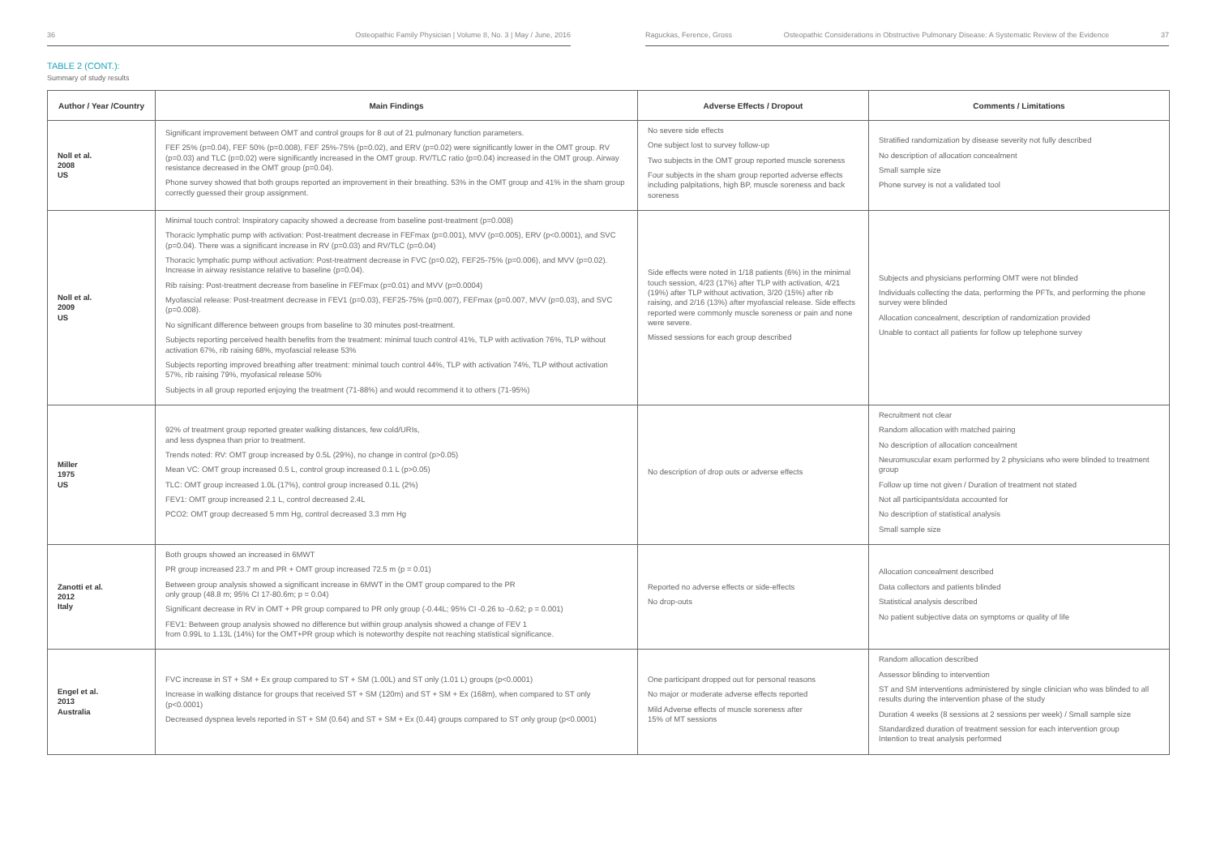36 Osteopathic Family Physician | Volume 8, No. 3 | May / June, 2016 Raguckas, Ference, Gross Osteopathic Considerations in Obstructive Pulmonary Disease: A Systematic Review of the Evidence 37
TABLE 2 (CONT.):
Summary of study results
| Author / Year /Country | Main Findings | Adverse Effects / Dropout | Comments / Limitations |
| --- | --- | --- | --- |
| Noll et al. 2008 US | Significant improvement between OMT and control groups for 8 out of 21 pulmonary function parameters. FEF 25% (p=0.04), FEF 50% (p=0.008), FEF 25%-75% (p=0.02), and ERV (p=0.02) were significantly lower in the OMT group. RV (p=0.03) and TLC (p=0.02) were significantly increased in the OMT group. RV/TLC ratio (p=0.04) increased in the OMT group. Airway resistance decreased in the OMT group (p=0.04). Phone survey showed that both groups reported an improvement in their breathing. 53% in the OMT group and 41% in the sham group correctly guessed their group assignment. | No severe side effects One subject lost to survey follow-up Two subjects in the OMT group reported muscle soreness Four subjects in the sham group reported adverse effects including palpitations, high BP, muscle soreness and back soreness | Stratified randomization by disease severity not fully described No description of allocation concealment Small sample size Phone survey is not a validated tool |
| Noll et al. 2009 US | Minimal touch control: Inspiratory capacity showed a decrease from baseline post-treatment (p=0.008) Thoracic lymphatic pump with activation: Post-treatment decrease in FEFmax (p=0.001), MVV (p=0.005), ERV (p<0.0001), and SVC (p=0.04). There was a significant increase in RV (p=0.03) and RV/TLC (p=0.04) Thoracic lymphatic pump without activation: Post-treatment decrease in FVC (p=0.02), FEF25-75% (p=0.006), and MVV (p=0.02). Increase in airway resistance relative to baseline (p=0.04). Rib raising: Post-treatment decrease from baseline in FEFmax (p=0.01) and MVV (p=0.0004) Myofascial release: Post-treatment decrease in FEV1 (p=0.03), FEF25-75% (p=0.007), FEFmax (p=0.007, MVV (p=0.03), and SVC (p=0.008). No significant difference between groups from baseline to 30 minutes post-treatment. Subjects reporting perceived health benefits from the treatment: minimal touch control 41%, TLP with activation 76%, TLP without activation 67%, rib raising 68%, myofascial release 53% Subjects reporting improved breathing after treatment: minimal touch control 44%, TLP with activation 74%, TLP without activation 57%, rib raising 79%, myofasical release 50% Subjects in all group reported enjoying the treatment (71-88%) and would recommend it to others (71-95%) | Side effects were noted in 1/18 patients (6%) in the minimal touch session, 4/23 (17%) after TLP with activation, 4/21 (19%) after TLP without activation, 3/20 (15%) after rib raising, and 2/16 (13%) after myofascial release. Side effects reported were commonly muscle soreness or pain and none were severe. Missed sessions for each group described | Subjects and physicians performing OMT were not blinded Individuals collecting the data, performing the PFTs, and performing the phone survey were blinded Allocation concealment, description of randomization provided Unable to contact all patients for follow up telephone survey |
| Miller 1975 US | 92% of treatment group reported greater walking distances, few cold/URIs, and less dyspnea than prior to treatment. Trends noted: RV: OMT group increased by 0.5L (29%), no change in control (p>0.05) Mean VC: OMT group increased 0.5 L, control group increased 0.1 L (p>0.05) TLC: OMT group increased 1.0L (17%), control group increased 0.1L (2%) FEV1: OMT group increased 2.1 L, control decreased 2.4L PCO2: OMT group decreased 5 mm Hg, control decreased 3.3 mm Hg | No description of drop outs or adverse effects | Recruitment not clear Random allocation with matched pairing No description of allocation concealment Neuromuscular exam performed by 2 physicians who were blinded to treatment group Follow up time not given / Duration of treatment not stated Not all participants/data accounted for No description of statistical analysis Small sample size |
| Zanotti et al. 2012 Italy | Both groups showed an increased in 6MWT PR group increased 23.7 m and PR + OMT group increased 72.5 m (p = 0.01) Between group analysis showed a significant increase in 6MWT in the OMT group compared to the PR only group (48.8 m; 95% CI 17-80.6m; p = 0.04) Significant decrease in RV in OMT + PR group compared to PR only group (-0.44L; 95% CI -0.26 to -0.62; p = 0.001) FEV1: Between group analysis showed no difference but within group analysis showed a change of FEV 1 from 0.99L to 1.13L (14%) for the OMT+PR group which is noteworthy despite not reaching statistical significance. | Reported no adverse effects or side-effects No drop-outs | Allocation concealment described Data collectors and patients blinded Statistical analysis described No patient subjective data on symptoms or quality of life |
| Engel et al. 2013 Australia | FVC increase in ST + SM + Ex group compared to ST + SM (1.00L) and ST only (1.01 L) groups (p<0.0001) Increase in walking distance for groups that received ST + SM (120m) and ST + SM + Ex (168m), when compared to ST only (p<0.0001) Decreased dyspnea levels reported in ST + SM (0.64) and ST + SM + Ex (0.44) groups compared to ST only group (p<0.0001) | One participant dropped out for personal reasons No major or moderate adverse effects reported Mild Adverse effects of muscle soreness after 15% of MT sessions | Random allocation described Assessor blinding to intervention ST and SM interventions administered by single clinician who was blinded to all results during the intervention phase of the study Duration 4 weeks (8 sessions at 2 sessions per week) / Small sample size Standardized duration of treatment session for each intervention group Intention to treat analysis performed |